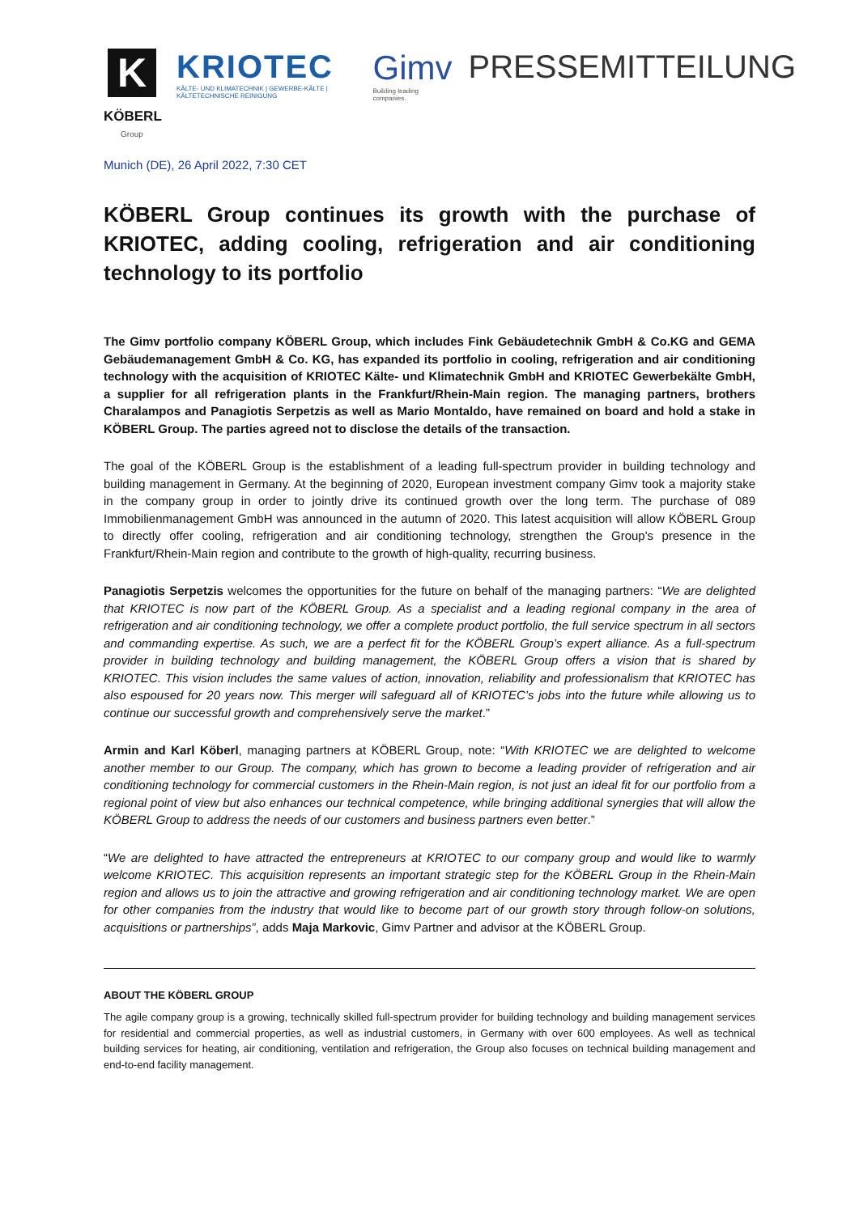K
KÖBERL
Group
KRIOTEC
KÄLTE- UND KLIMATECHNIK | GEWERBE-KÄLTE | KÄLTETECHNISCHE REINIGUNG
Gimv
Building leading companies.
PRESSEMITTEILUNG
Munich (DE), 26 April 2022, 7:30 CET
KÖBERL Group continues its growth with the purchase of KRIOTEC, adding cooling, refrigeration and air conditioning technology to its portfolio
The Gimv portfolio company KÖBERL Group, which includes Fink Gebäudetechnik GmbH & Co.KG and GEMA Gebäudemanagement GmbH & Co. KG, has expanded its portfolio in cooling, refrigeration and air conditioning technology with the acquisition of KRIOTEC Kälte- und Klimatechnik GmbH and KRIOTEC Gewerbekälte GmbH, a supplier for all refrigeration plants in the Frankfurt/Rhein-Main region. The managing partners, brothers Charalampos and Panagiotis Serpetzis as well as Mario Montaldo, have remained on board and hold a stake in KÖBERL Group. The parties agreed not to disclose the details of the transaction.
The goal of the KÖBERL Group is the establishment of a leading full-spectrum provider in building technology and building management in Germany. At the beginning of 2020, European investment company Gimv took a majority stake in the company group in order to jointly drive its continued growth over the long term. The purchase of 089 Immobilienmanagement GmbH was announced in the autumn of 2020. This latest acquisition will allow KÖBERL Group to directly offer cooling, refrigeration and air conditioning technology, strengthen the Group's presence in the Frankfurt/Rhein-Main region and contribute to the growth of high-quality, recurring business.
Panagiotis Serpetzis welcomes the opportunities for the future on behalf of the managing partners: “We are delighted that KRIOTEC is now part of the KÖBERL Group. As a specialist and a leading regional company in the area of refrigeration and air conditioning technology, we offer a complete product portfolio, the full service spectrum in all sectors and commanding expertise. As such, we are a perfect fit for the KÖBERL Group’s expert alliance. As a full-spectrum provider in building technology and building management, the KÖBERL Group offers a vision that is shared by KRIOTEC. This vision includes the same values of action, innovation, reliability and professionalism that KRIOTEC has also espoused for 20 years now. This merger will safeguard all of KRIOTEC’s jobs into the future while allowing us to continue our successful growth and comprehensively serve the market.”
Armin and Karl Köberl, managing partners at KÖBERL Group, note: “With KRIOTEC we are delighted to welcome another member to our Group. The company, which has grown to become a leading provider of refrigeration and air conditioning technology for commercial customers in the Rhein-Main region, is not just an ideal fit for our portfolio from a regional point of view but also enhances our technical competence, while bringing additional synergies that will allow the KÖBERL Group to address the needs of our customers and business partners even better.”
“We are delighted to have attracted the entrepreneurs at KRIOTEC to our company group and would like to warmly welcome KRIOTEC. This acquisition represents an important strategic step for the KÖBERL Group in the Rhein-Main region and allows us to join the attractive and growing refrigeration and air conditioning technology market. We are open for other companies from the industry that would like to become part of our growth story through follow-on solutions, acquisitions or partnerships”, adds Maja Markovic, Gimv Partner and advisor at the KÖBERL Group.
ABOUT THE KÖBERL GROUP
The agile company group is a growing, technically skilled full-spectrum provider for building technology and building management services for residential and commercial properties, as well as industrial customers, in Germany with over 600 employees. As well as technical building services for heating, air conditioning, ventilation and refrigeration, the Group also focuses on technical building management and end-to-end facility management.